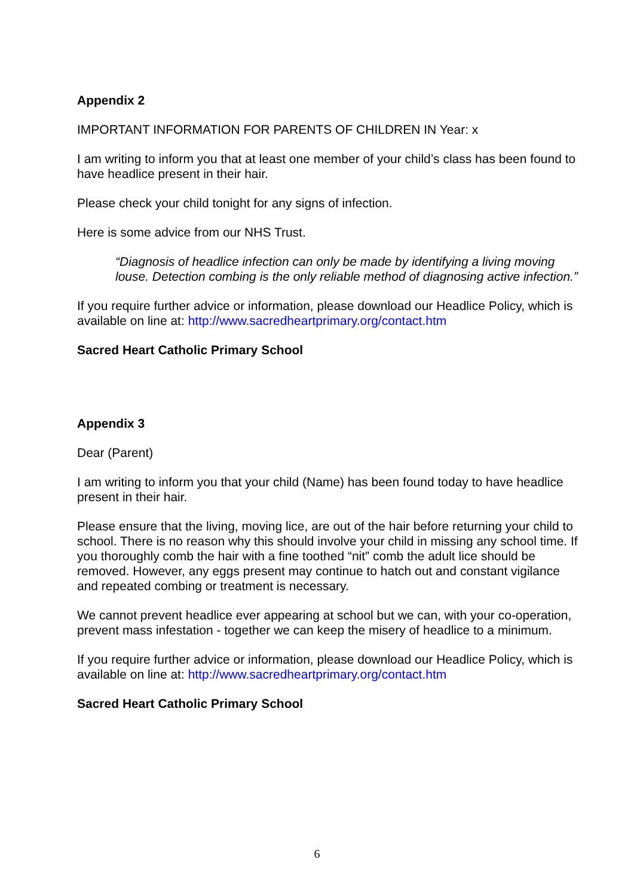Appendix 2
IMPORTANT INFORMATION FOR PARENTS OF CHILDREN IN Year: x
I am writing to inform you that at least one member of your child’s class has been found to have headlice present in their hair.
Please check your child tonight for any signs of infection.
Here is some advice from our NHS Trust.
“Diagnosis of headlice infection can only be made by identifying a living moving louse. Detection combing is the only reliable method of diagnosing active infection.”
If you require further advice or information, please download our Headlice Policy, which is available on line at: http://www.sacredheartprimary.org/contact.htm
Sacred Heart Catholic Primary School
Appendix 3
Dear (Parent)
I am writing to inform you that your child (Name) has been found today to have headlice present in their hair.
Please ensure that the living, moving lice, are out of the hair before returning your child to school. There is no reason why this should involve your child in missing any school time. If you thoroughly comb the hair with a fine toothed “nit” comb the adult lice should be removed. However, any eggs present may continue to hatch out and constant vigilance and repeated combing or treatment is necessary.
We cannot prevent headlice ever appearing at school but we can, with your co-operation, prevent mass infestation - together we can keep the misery of headlice to a minimum.
If you require further advice or information, please download our Headlice Policy, which is available on line at: http://www.sacredheartprimary.org/contact.htm
Sacred Heart Catholic Primary School
6